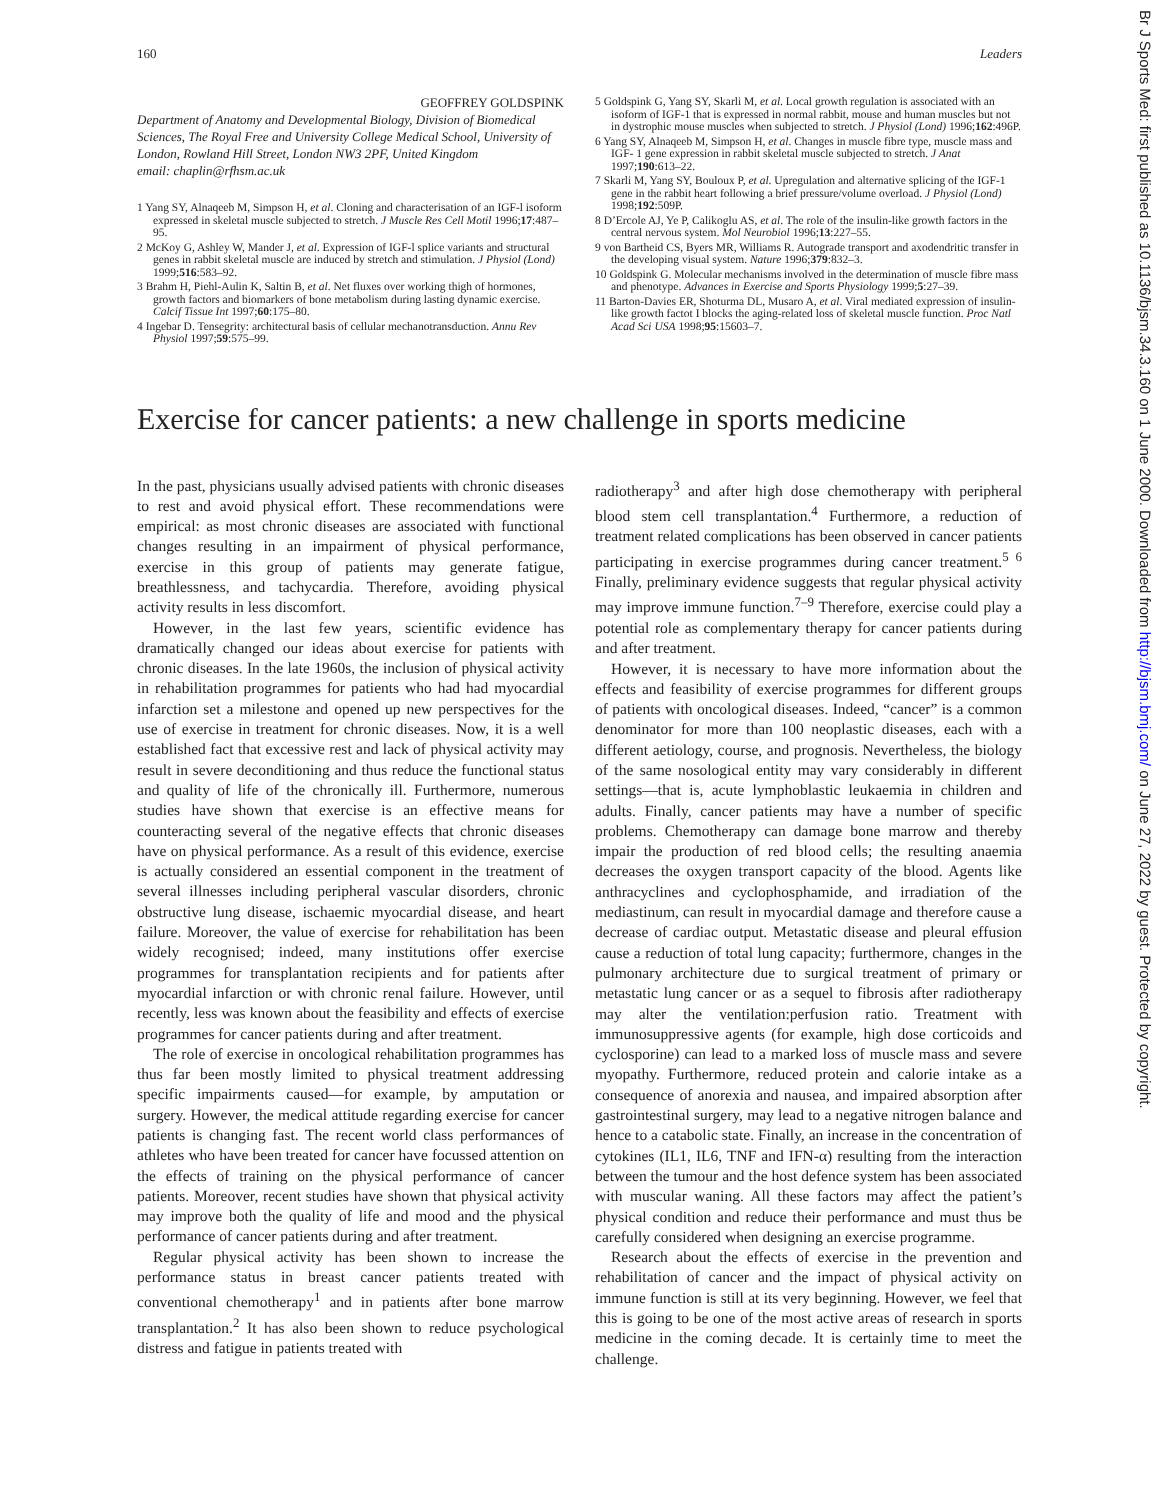160 Leaders
GEOFFREY GOLDSPINK
Department of Anatomy and Developmental Biology, Division of Biomedical Sciences, The Royal Free and University College Medical School, University of London, Rowland Hill Street, London NW3 2PF, United Kingdom
email: chaplin@rfhsm.ac.uk
1 Yang SY, Alnaqeeb M, Simpson H, et al. Cloning and characterisation of an IGF-l isoform expressed in skeletal muscle subjected to stretch. J Muscle Res Cell Motil 1996;17:487–95.
2 McKoy G, Ashley W, Mander J, et al. Expression of IGF-l splice variants and structural genes in rabbit skeletal muscle are induced by stretch and stimulation. J Physiol (Lond) 1999;516:583–92.
3 Brahm H, Piehl-Aulin K, Saltin B, et al. Net fluxes over working thigh of hormones, growth factors and biomarkers of bone metabolism during lasting dynamic exercise. Calcif Tissue Int 1997;60:175–80.
4 Ingebar D. Tensegrity: architectural basis of cellular mechanotransduction. Annu Rev Physiol 1997;59:575–99.
5 Goldspink G, Yang SY, Skarli M, et al. Local growth regulation is associated with an isoform of IGF-1 that is expressed in normal rabbit, mouse and human muscles but not in dystrophic mouse muscles when subjected to stretch. J Physiol (Lond) 1996;162:496P.
6 Yang SY, Alnaqeeb M, Simpson H, et al. Changes in muscle fibre type, muscle mass and IGF- 1 gene expression in rabbit skeletal muscle subjected to stretch. J Anat 1997;190:613–22.
7 Skarli M, Yang SY, Bouloux P, et al. Upregulation and alternative splicing of the IGF-1 gene in the rabbit heart following a brief pressure/volume overload. J Physiol (Lond) 1998;192:509P.
8 D’Ercole AJ, Ye P, Calikoglu AS, et al. The role of the insulin-like growth factors in the central nervous system. Mol Neurobiol 1996;13:227–55.
9 von Bartheid CS, Byers MR, Williams R. Autograde transport and axodendritic transfer in the developing visual system. Nature 1996;379:832–3.
10 Goldspink G. Molecular mechanisms involved in the determination of muscle fibre mass and phenotype. Advances in Exercise and Sports Physiology 1999;5:27–39.
11 Barton-Davies ER, Shoturma DL, Musaro A, et al. Viral mediated expression of insulin-like growth factot I blocks the aging-related loss of skeletal muscle function. Proc Natl Acad Sci USA 1998;95:15603–7.
Exercise for cancer patients: a new challenge in sports medicine
In the past, physicians usually advised patients with chronic diseases to rest and avoid physical effort. These recommendations were empirical: as most chronic diseases are associated with functional changes resulting in an impairment of physical performance, exercise in this group of patients may generate fatigue, breathlessness, and tachycardia. Therefore, avoiding physical activity results in less discomfort.
However, in the last few years, scientific evidence has dramatically changed our ideas about exercise for patients with chronic diseases. In the late 1960s, the inclusion of physical activity in rehabilitation programmes for patients who had had myocardial infarction set a milestone and opened up new perspectives for the use of exercise in treatment for chronic diseases. Now, it is a well established fact that excessive rest and lack of physical activity may result in severe deconditioning and thus reduce the functional status and quality of life of the chronically ill. Furthermore, numerous studies have shown that exercise is an effective means for counteracting several of the negative effects that chronic diseases have on physical performance. As a result of this evidence, exercise is actually considered an essential component in the treatment of several illnesses including peripheral vascular disorders, chronic obstructive lung disease, ischaemic myocardial disease, and heart failure. Moreover, the value of exercise for rehabilitation has been widely recognised; indeed, many institutions offer exercise programmes for transplantation recipients and for patients after myocardial infarction or with chronic renal failure. However, until recently, less was known about the feasibility and effects of exercise programmes for cancer patients during and after treatment.
The role of exercise in oncological rehabilitation programmes has thus far been mostly limited to physical treatment addressing specific impairments caused—for example, by amputation or surgery. However, the medical attitude regarding exercise for cancer patients is changing fast. The recent world class performances of athletes who have been treated for cancer have focussed attention on the effects of training on the physical performance of cancer patients. Moreover, recent studies have shown that physical activity may improve both the quality of life and mood and the physical performance of cancer patients during and after treatment.
Regular physical activity has been shown to increase the performance status in breast cancer patients treated with conventional chemotherapy<sup>1</sup> and in patients after bone marrow transplantation.<sup>2</sup> It has also been shown to reduce psychological distress and fatigue in patients treated with
radiotherapy<sup>3</sup> and after high dose chemotherapy with peripheral blood stem cell transplantation.<sup>4</sup> Furthermore, a reduction of treatment related complications has been observed in cancer patients participating in exercise programmes during cancer treatment.<sup>5 6</sup> Finally, preliminary evidence suggests that regular physical activity may improve immune function.<sup>7–9</sup> Therefore, exercise could play a potential role as complementary therapy for cancer patients during and after treatment.
However, it is necessary to have more information about the effects and feasibility of exercise programmes for different groups of patients with oncological diseases. Indeed, “cancer” is a common denominator for more than 100 neoplastic diseases, each with a different aetiology, course, and prognosis. Nevertheless, the biology of the same nosological entity may vary considerably in different settings—that is, acute lymphoblastic leukaemia in children and adults. Finally, cancer patients may have a number of specific problems. Chemotherapy can damage bone marrow and thereby impair the production of red blood cells; the resulting anaemia decreases the oxygen transport capacity of the blood. Agents like anthracyclines and cyclophosphamide, and irradiation of the mediastinum, can result in myocardial damage and therefore cause a decrease of cardiac output. Metastatic disease and pleural effusion cause a reduction of total lung capacity; furthermore, changes in the pulmonary architecture due to surgical treatment of primary or metastatic lung cancer or as a sequel to fibrosis after radiotherapy may alter the ventilation:perfusion ratio. Treatment with immunosuppressive agents (for example, high dose corticoids and cyclosporine) can lead to a marked loss of muscle mass and severe myopathy. Furthermore, reduced protein and calorie intake as a consequence of anorexia and nausea, and impaired absorption after gastrointestinal surgery, may lead to a negative nitrogen balance and hence to a catabolic state. Finally, an increase in the concentration of cytokines (IL1, IL6, TNF and IFN-α) resulting from the interaction between the tumour and the host defence system has been associated with muscular waning. All these factors may affect the patient’s physical condition and reduce their performance and must thus be carefully considered when designing an exercise programme.
Research about the effects of exercise in the prevention and rehabilitation of cancer and the impact of physical activity on immune function is still at its very beginning. However, we feel that this is going to be one of the most active areas of research in sports medicine in the coming decade. It is certainly time to meet the challenge.
Br J Sports Med: first published as 10.1136/bjsm.34.3.160 on 1 June 2000. Downloaded from http://bjsm.bmj.com/ on June 27, 2022 by guest. Protected by copyright.